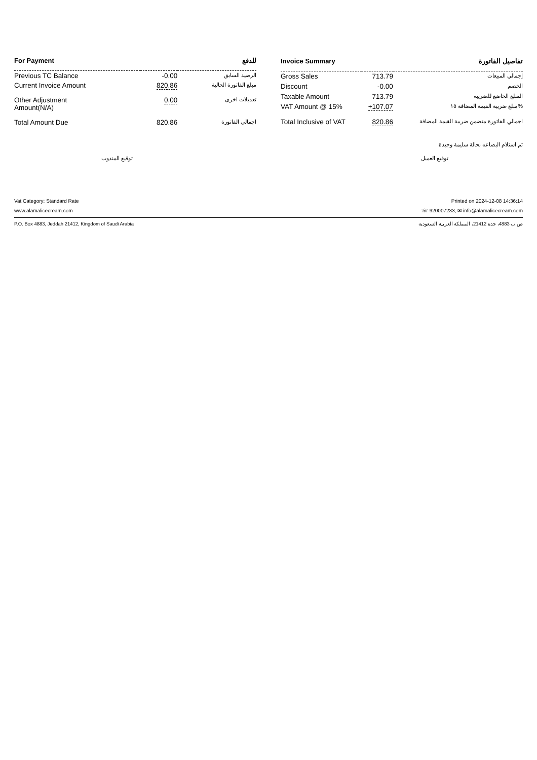| For Payment | | للدفع |
| --- | --- | --- |
| Previous TC Balance | -0.00 | الرصيد السابق |
| Current Invoice Amount | 820.86 | مبلغ الفاتورة الحالية |
| Other Adjustment Amount(N/A) | 0.00 | تعديلات اخرى |
| Total Amount Due | 820.86 | اجمالي الفاتورة |
| Invoice Summary | | تفاصيل الفاتورة |
| --- | --- | --- |
| Gross Sales | 713.79 | إجمالي المبيعات |
| Discount | -0.00 | الخصم |
| Taxable Amount | 713.79 | المبلغ الخاضع للضريبة |
| VAT Amount @ 15% | +107.07 | مبلغ ضريبة القيمة المضافة ١٥% |
| Total Inclusive of VAT | 820.86 | اجمالي الفاتورة متضمن ضريبة القيمة المضافة |
تم استلام البضاعه بحالة سليمة وجيدة
توقيع المندوب توقيع العميل
Vat Category: Standard Rate Printed on 2024-12-08 14:36:14
www.alamalicecream.com ☏ 920007233, ✉ info@alamalicecream.com
P.O. Box 4883, Jeddah 21412, Kingdom of Saudi Arabia ص.ب 4883، جدة 21412، المملكة العربية السعودية